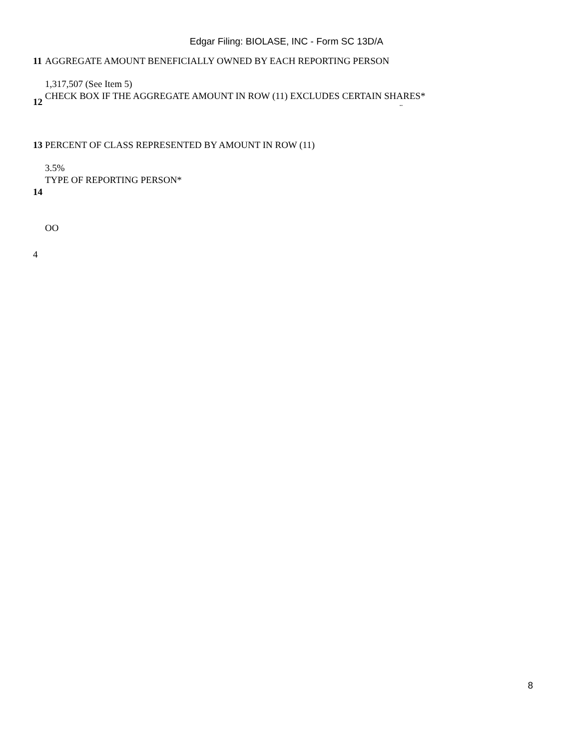Edgar Filing: BIOLASE, INC - Form SC 13D/A
| 11 | AGGREGATE AMOUNT BENEFICIALLY OWNED BY EACH REPORTING PERSON |
| | 1,317,507 (See Item 5) |
| 12 | CHECK BOX IF THE AGGREGATE AMOUNT IN ROW (11) EXCLUDES CERTAIN SHARES* ¨ |
| 13 | PERCENT OF CLASS REPRESENTED BY AMOUNT IN ROW (11) |
| | 3.5% |
| 14 | TYPE OF REPORTING PERSON* |
| | OO |
4
8